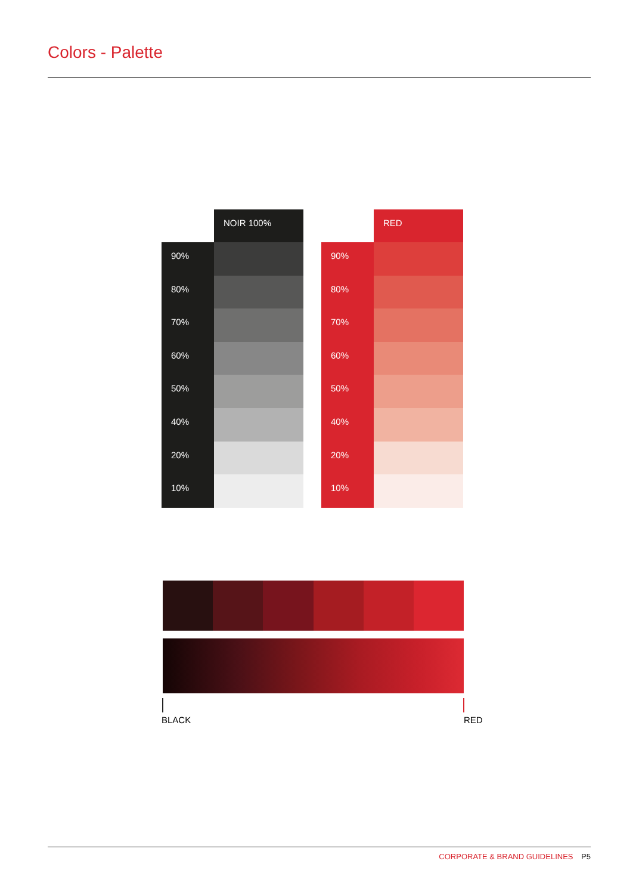Colors - Palette
NOIR 100%
90%
80%
70%
60%
50%
40%
20%
10%
RED
90%
80%
70%
60%
50%
40%
20%
10%
BLACK RED
CORPORATE & BRAND GUIDELINES P5